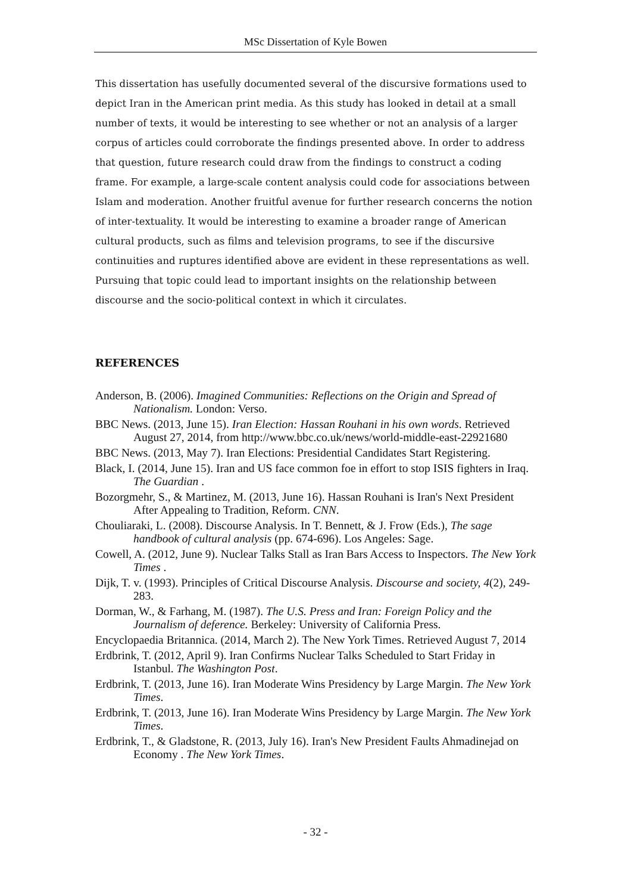MSc Dissertation of Kyle Bowen
This dissertation has usefully documented several of the discursive formations used to depict Iran in the American print media. As this study has looked in detail at a small number of texts, it would be interesting to see whether or not an analysis of a larger corpus of articles could corroborate the findings presented above. In order to address that question, future research could draw from the findings to construct a coding frame. For example, a large-scale content analysis could code for associations between Islam and moderation. Another fruitful avenue for further research concerns the notion of inter-textuality. It would be interesting to examine a broader range of American cultural products, such as films and television programs, to see if the discursive continuities and ruptures identified above are evident in these representations as well. Pursuing that topic could lead to important insights on the relationship between discourse and the socio-political context in which it circulates.
REFERENCES
Anderson, B. (2006). Imagined Communities: Reflections on the Origin and Spread of Nationalism. London: Verso.
BBC News. (2013, June 15). Iran Election: Hassan Rouhani in his own words. Retrieved August 27, 2014, from http://www.bbc.co.uk/news/world-middle-east-22921680
BBC News. (2013, May 7). Iran Elections: Presidential Candidates Start Registering.
Black, I. (2014, June 15). Iran and US face common foe in effort to stop ISIS fighters in Iraq. The Guardian .
Bozorgmehr, S., & Martinez, M. (2013, June 16). Hassan Rouhani is Iran's Next President After Appealing to Tradition, Reform. CNN.
Chouliaraki, L. (2008). Discourse Analysis. In T. Bennett, & J. Frow (Eds.), The sage handbook of cultural analysis (pp. 674-696). Los Angeles: Sage.
Cowell, A. (2012, June 9). Nuclear Talks Stall as Iran Bars Access to Inspectors. The New York Times .
Dijk, T. v. (1993). Principles of Critical Discourse Analysis. Discourse and society, 4(2), 249-283.
Dorman, W., & Farhang, M. (1987). The U.S. Press and Iran: Foreign Policy and the Journalism of deference. Berkeley: University of California Press.
Encyclopaedia Britannica. (2014, March 2). The New York Times. Retrieved August 7, 2014
Erdbrink, T. (2012, April 9). Iran Confirms Nuclear Talks Scheduled to Start Friday in Istanbul. The Washington Post.
Erdbrink, T. (2013, June 16). Iran Moderate Wins Presidency by Large Margin. The New York Times.
Erdbrink, T. (2013, June 16). Iran Moderate Wins Presidency by Large Margin. The New York Times.
Erdbrink, T., & Gladstone, R. (2013, July 16). Iran's New President Faults Ahmadinejad on Economy . The New York Times.
- 32 -